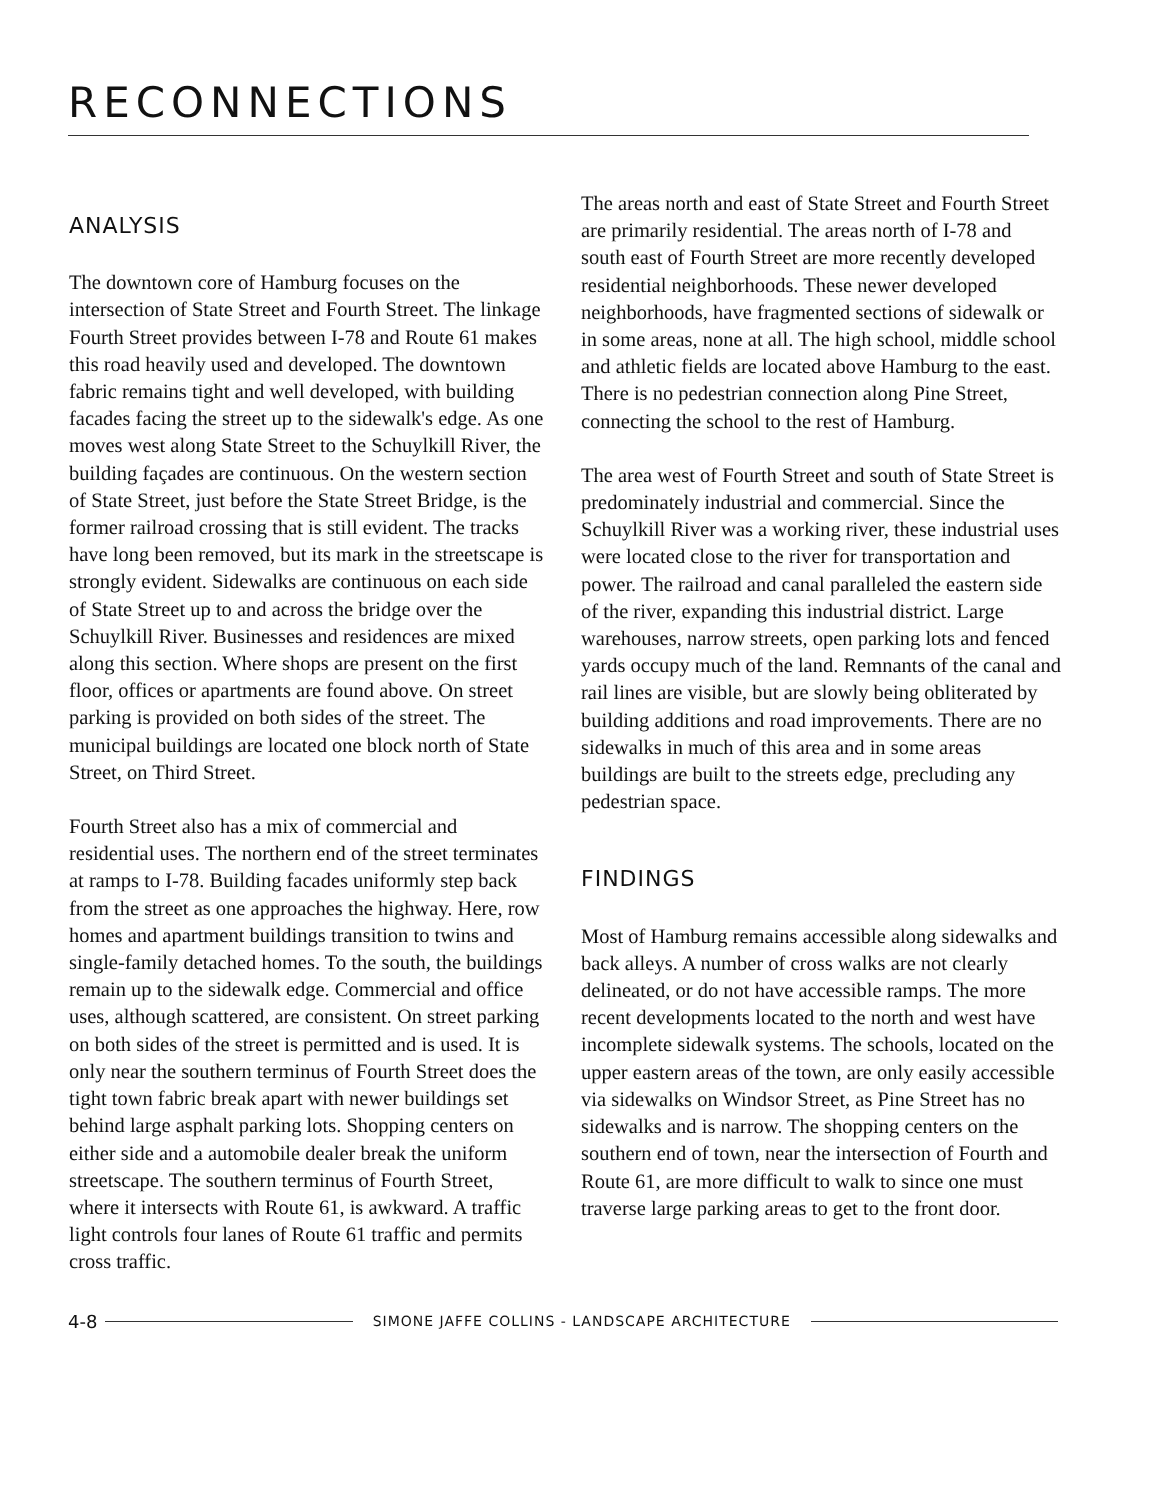RECONNECTIONS
ANALYSIS
The downtown core of Hamburg focuses on the intersection of State Street and Fourth Street. The linkage Fourth Street provides between I-78 and Route 61 makes this road heavily used and developed. The downtown fabric remains tight and well developed, with building facades facing the street up to the sidewalk's edge. As one moves west along State Street to the Schuylkill River, the building façades are continuous. On the western section of State Street, just before the State Street Bridge, is the former railroad crossing that is still evident. The tracks have long been removed, but its mark in the streetscape is strongly evident. Sidewalks are continuous on each side of State Street up to and across the bridge over the Schuylkill River. Businesses and residences are mixed along this section. Where shops are present on the first floor, offices or apartments are found above. On street parking is provided on both sides of the street. The municipal buildings are located one block north of State Street, on Third Street.
Fourth Street also has a mix of commercial and residential uses. The northern end of the street terminates at ramps to I-78. Building facades uniformly step back from the street as one approaches the highway. Here, row homes and apartment buildings transition to twins and single-family detached homes. To the south, the buildings remain up to the sidewalk edge. Commercial and office uses, although scattered, are consistent. On street parking on both sides of the street is permitted and is used. It is only near the southern terminus of Fourth Street does the tight town fabric break apart with newer buildings set behind large asphalt parking lots. Shopping centers on either side and a automobile dealer break the uniform streetscape. The southern terminus of Fourth Street, where it intersects with Route 61, is awkward. A traffic light controls four lanes of Route 61 traffic and permits cross traffic.
The areas north and east of State Street and Fourth Street are primarily residential. The areas north of I-78 and south east of Fourth Street are more recently developed residential neighborhoods. These newer developed neighborhoods, have fragmented sections of sidewalk or in some areas, none at all. The high school, middle school and athletic fields are located above Hamburg to the east. There is no pedestrian connection along Pine Street, connecting the school to the rest of Hamburg.
The area west of Fourth Street and south of State Street is predominately industrial and commercial. Since the Schuylkill River was a working river, these industrial uses were located close to the river for transportation and power. The railroad and canal paralleled the eastern side of the river, expanding this industrial district. Large warehouses, narrow streets, open parking lots and fenced yards occupy much of the land. Remnants of the canal and rail lines are visible, but are slowly being obliterated by building additions and road improvements. There are no sidewalks in much of this area and in some areas buildings are built to the streets edge, precluding any pedestrian space.
FINDINGS
Most of Hamburg remains accessible along sidewalks and back alleys. A number of cross walks are not clearly delineated, or do not have accessible ramps. The more recent developments located to the north and west have incomplete sidewalk systems. The schools, located on the upper eastern areas of the town, are only easily accessible via sidewalks on Windsor Street, as Pine Street has no sidewalks and is narrow. The shopping centers on the southern end of town, near the intersection of Fourth and Route 61, are more difficult to walk to since one must traverse large parking areas to get to the front door.
4-8 SIMONE JAFFE COLLINS - LANDSCAPE ARCHITECTURE